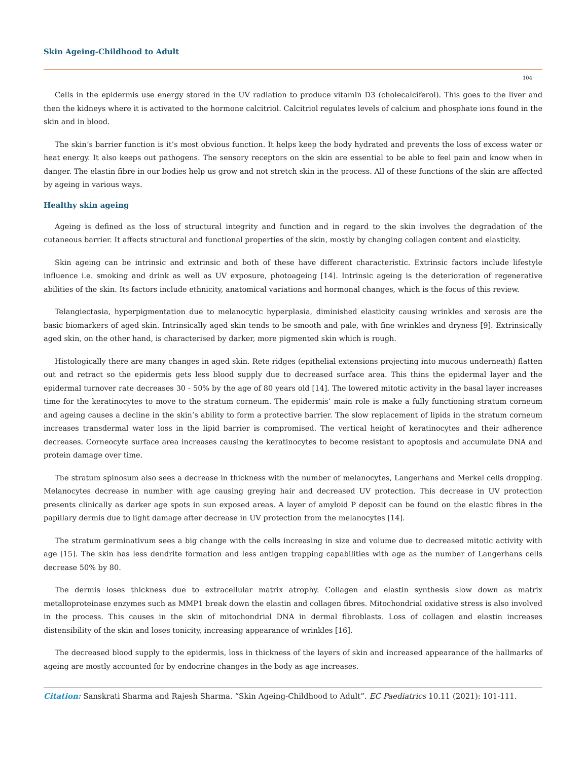Skin Ageing-Childhood to Adult
104
Cells in the epidermis use energy stored in the UV radiation to produce vitamin D3 (cholecalciferol). This goes to the liver and then the kidneys where it is activated to the hormone calcitriol. Calcitriol regulates levels of calcium and phosphate ions found in the skin and in blood.
The skin’s barrier function is it’s most obvious function. It helps keep the body hydrated and prevents the loss of excess water or heat energy. It also keeps out pathogens. The sensory receptors on the skin are essential to be able to feel pain and know when in danger. The elastin fibre in our bodies help us grow and not stretch skin in the process. All of these functions of the skin are affected by ageing in various ways.
Healthy skin ageing
Ageing is defined as the loss of structural integrity and function and in regard to the skin involves the degradation of the cutaneous barrier. It affects structural and functional properties of the skin, mostly by changing collagen content and elasticity.
Skin ageing can be intrinsic and extrinsic and both of these have different characteristic. Extrinsic factors include lifestyle influence i.e. smoking and drink as well as UV exposure, photoageing [14]. Intrinsic ageing is the deterioration of regenerative abilities of the skin. Its factors include ethnicity, anatomical variations and hormonal changes, which is the focus of this review.
Telangiectasia, hyperpigmentation due to melanocytic hyperplasia, diminished elasticity causing wrinkles and xerosis are the basic biomarkers of aged skin. Intrinsically aged skin tends to be smooth and pale, with fine wrinkles and dryness [9]. Extrinsically aged skin, on the other hand, is characterised by darker, more pigmented skin which is rough.
Histologically there are many changes in aged skin. Rete ridges (epithelial extensions projecting into mucous underneath) flatten out and retract so the epidermis gets less blood supply due to decreased surface area. This thins the epidermal layer and the epidermal turnover rate decreases 30 - 50% by the age of 80 years old [14]. The lowered mitotic activity in the basal layer increases time for the keratinocytes to move to the stratum corneum. The epidermis’ main role is make a fully functioning stratum corneum and ageing causes a decline in the skin’s ability to form a protective barrier. The slow replacement of lipids in the stratum corneum increases transdermal water loss in the lipid barrier is compromised. The vertical height of keratinocytes and their adherence decreases. Corneocyte surface area increases causing the keratinocytes to become resistant to apoptosis and accumulate DNA and protein damage over time.
The stratum spinosum also sees a decrease in thickness with the number of melanocytes, Langerhans and Merkel cells dropping. Melanocytes decrease in number with age causing greying hair and decreased UV protection. This decrease in UV protection presents clinically as darker age spots in sun exposed areas. A layer of amyloid P deposit can be found on the elastic fibres in the papillary dermis due to light damage after decrease in UV protection from the melanocytes [14].
The stratum germinativum sees a big change with the cells increasing in size and volume due to decreased mitotic activity with age [15]. The skin has less dendrite formation and less antigen trapping capabilities with age as the number of Langerhans cells decrease 50% by 80.
The dermis loses thickness due to extracellular matrix atrophy. Collagen and elastin synthesis slow down as matrix metalloproteinase enzymes such as MMP1 break down the elastin and collagen fibres. Mitochondrial oxidative stress is also involved in the process. This causes in the skin of mitochondrial DNA in dermal fibroblasts. Loss of collagen and elastin increases distensibility of the skin and loses tonicity, increasing appearance of wrinkles [16].
The decreased blood supply to the epidermis, loss in thickness of the layers of skin and increased appearance of the hallmarks of ageing are mostly accounted for by endocrine changes in the body as age increases.
Citation: Sanskrati Sharma and Rajesh Sharma. “Skin Ageing-Childhood to Adult”. EC Paediatrics 10.11 (2021): 101-111.